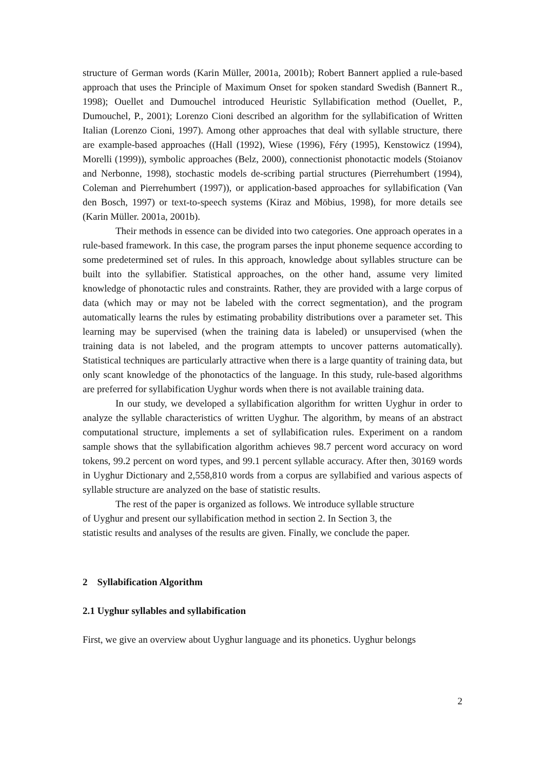structure of German words (Karin Müller, 2001a, 2001b); Robert Bannert applied a rule-based approach that uses the Principle of Maximum Onset for spoken standard Swedish (Bannert R., 1998); Ouellet and Dumouchel introduced Heuristic Syllabification method (Ouellet, P., Dumouchel, P., 2001); Lorenzo Cioni described an algorithm for the syllabification of Written Italian (Lorenzo Cioni, 1997). Among other approaches that deal with syllable structure, there are example-based approaches ((Hall (1992), Wiese (1996), Féry (1995), Kenstowicz (1994), Morelli (1999)), symbolic approaches (Belz, 2000), connectionist phonotactic models (Stoianov and Nerbonne, 1998), stochastic models de-scribing partial structures (Pierrehumbert (1994), Coleman and Pierrehumbert (1997)), or application-based approaches for syllabification (Van den Bosch, 1997) or text-to-speech systems (Kiraz and Möbius, 1998), for more details see (Karin Müller. 2001a, 2001b).
Their methods in essence can be divided into two categories. One approach operates in a rule-based framework. In this case, the program parses the input phoneme sequence according to some predetermined set of rules. In this approach, knowledge about syllables structure can be built into the syllabifier. Statistical approaches, on the other hand, assume very limited knowledge of phonotactic rules and constraints. Rather, they are provided with a large corpus of data (which may or may not be labeled with the correct segmentation), and the program automatically learns the rules by estimating probability distributions over a parameter set. This learning may be supervised (when the training data is labeled) or unsupervised (when the training data is not labeled, and the program attempts to uncover patterns automatically). Statistical techniques are particularly attractive when there is a large quantity of training data, but only scant knowledge of the phonotactics of the language. In this study, rule-based algorithms are preferred for syllabification Uyghur words when there is not available training data.
In our study, we developed a syllabification algorithm for written Uyghur in order to analyze the syllable characteristics of written Uyghur. The algorithm, by means of an abstract computational structure, implements a set of syllabification rules. Experiment on a random sample shows that the syllabification algorithm achieves 98.7 percent word accuracy on word tokens, 99.2 percent on word types, and 99.1 percent syllable accuracy. After then, 30169 words in Uyghur Dictionary and 2,558,810 words from a corpus are syllabified and various aspects of syllable structure are analyzed on the base of statistic results.
The rest of the paper is organized as follows. We introduce syllable structure
of Uyghur and present our syllabification method in section 2. In Section 3, the
statistic results and analyses of the results are given. Finally, we conclude the paper.
2 Syllabification Algorithm
2.1 Uyghur syllables and syllabification
First, we give an overview about Uyghur language and its phonetics. Uyghur belongs
2